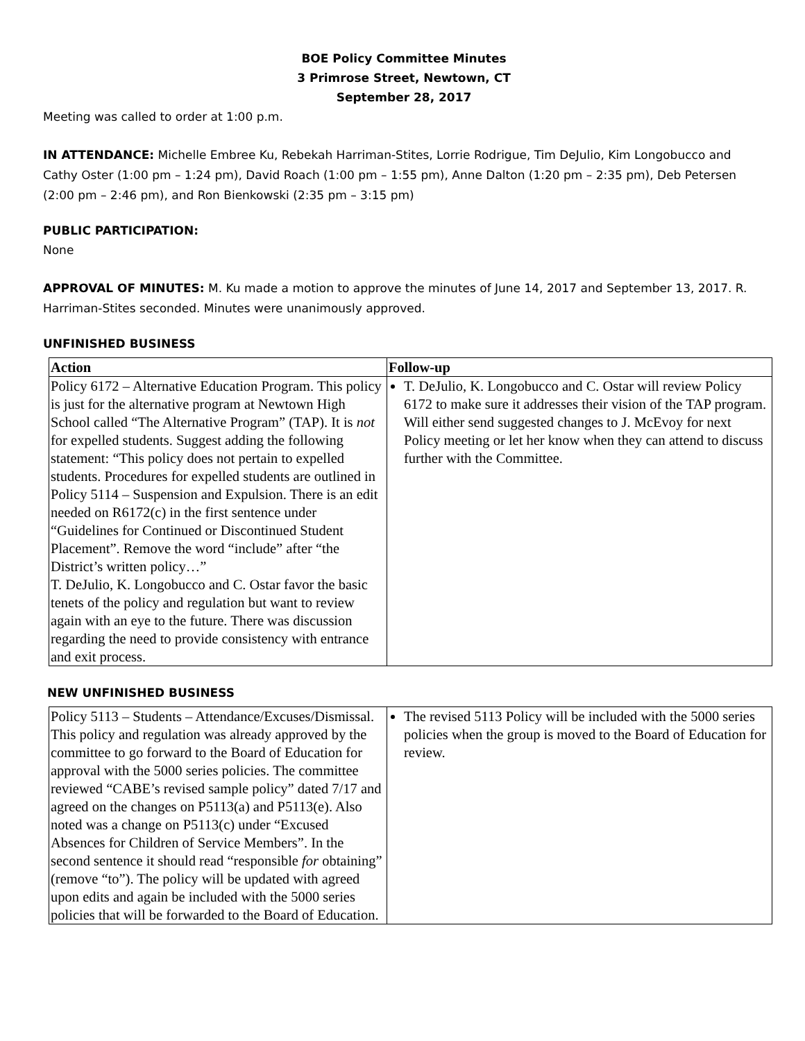BOE Policy Committee Minutes
3 Primrose Street, Newtown, CT
September 28, 2017
Meeting was called to order at 1:00 p.m.
IN ATTENDANCE: Michelle Embree Ku, Rebekah Harriman-Stites, Lorrie Rodrigue, Tim DeJulio, Kim Longobucco and Cathy Oster (1:00 pm – 1:24 pm), David Roach (1:00 pm – 1:55 pm), Anne Dalton (1:20 pm – 2:35 pm), Deb Petersen (2:00 pm – 2:46 pm), and Ron Bienkowski (2:35 pm – 3:15 pm)
PUBLIC PARTICIPATION:
None
APPROVAL OF MINUTES: M. Ku made a motion to approve the minutes of June 14, 2017 and September 13, 2017. R. Harriman-Stites seconded. Minutes were unanimously approved.
UNFINISHED BUSINESS
| Action | Follow-up |
| --- | --- |
| Policy 6172 – Alternative Education Program. This policy is just for the alternative program at Newtown High School called “The Alternative Program” (TAP). It is not for expelled students. Suggest adding the following statement: “This policy does not pertain to expelled students. Procedures for expelled students are outlined in Policy 5114 – Suspension and Expulsion. There is an edit needed on R6172(c) in the first sentence under “Guidelines for Continued or Discontinued Student Placement”. Remove the word “include” after “the District’s written policy…” T. DeJulio, K. Longobucco and C. Ostar favor the basic tenets of the policy and regulation but want to review again with an eye to the future. There was discussion regarding the need to provide consistency with entrance and exit process. | T. DeJulio, K. Longobucco and C. Ostar will review Policy 6172 to make sure it addresses their vision of the TAP program. Will either send suggested changes to J. McEvoy for next Policy meeting or let her know when they can attend to discuss further with the Committee. |
NEW UNFINISHED BUSINESS
| Policy 5113 – Students – Attendance/Excuses/Dismissal. This policy and regulation was already approved by the committee to go forward to the Board of Education for approval with the 5000 series policies. The committee reviewed “CABE’s revised sample policy” dated 7/17 and agreed on the changes on P5113(a) and P5113(e). Also noted was a change on P5113(c) under “Excused Absences for Children of Service Members”. In the second sentence it should read “responsible for obtaining” (remove “to”). The policy will be updated with agreed upon edits and again be included with the 5000 series policies that will be forwarded to the Board of Education. | The revised 5113 Policy will be included with the 5000 series policies when the group is moved to the Board of Education for review. |